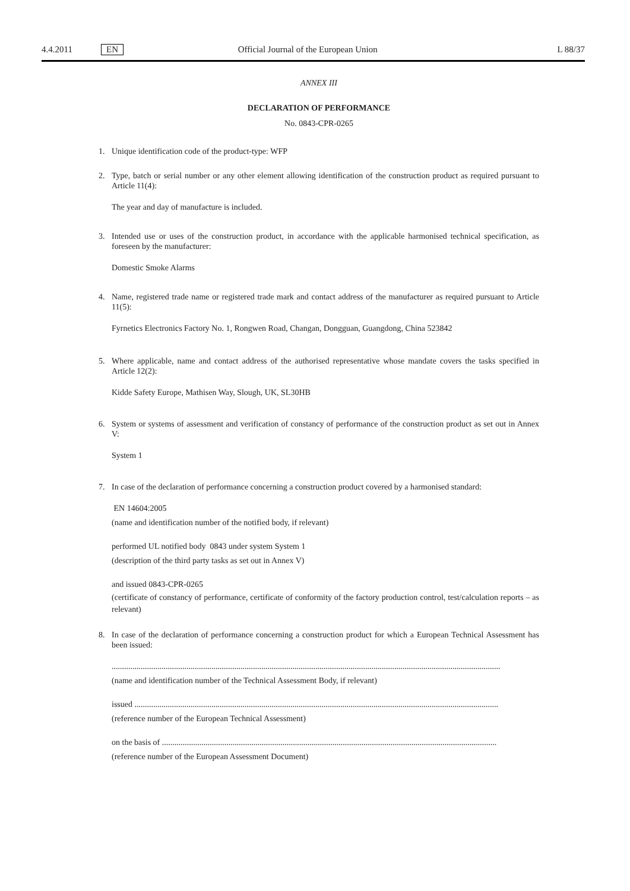4.4.2011 EN Official Journal of the European Union L 88/37
ANNEX III
DECLARATION OF PERFORMANCE
No. 0843-CPR-0265
1. Unique identification code of the product-type: WFP
2. Type, batch or serial number or any other element allowing identification of the construction product as required pursuant to Article 11(4):
The year and day of manufacture is included.
3. Intended use or uses of the construction product, in accordance with the applicable harmonised technical specification, as foreseen by the manufacturer:
Domestic Smoke Alarms
4. Name, registered trade name or registered trade mark and contact address of the manufacturer as required pursuant to Article 11(5):
Fyrnetics Electronics Factory No. 1, Rongwen Road, Changan, Dongguan, Guangdong, China 523842
5. Where applicable, name and contact address of the authorised representative whose mandate covers the tasks specified in Article 12(2):
Kidde Safety Europe, Mathisen Way, Slough, UK, SL30HB
6. System or systems of assessment and verification of constancy of performance of the construction product as set out in Annex V:
System 1
7. In case of the declaration of performance concerning a construction product covered by a harmonised standard:
EN 14604:2005
(name and identification number of the notified body, if relevant)
performed UL notified body 0843 under system System 1
(description of the third party tasks as set out in Annex V)
and issued 0843-CPR-0265
(certificate of constancy of performance, certificate of conformity of the factory production control, test/calculation reports – as relevant)
8. In case of the declaration of performance concerning a construction product for which a European Technical Assessment has been issued:
...........................................................................................................................................................................................
(name and identification number of the Technical Assessment Body, if relevant)
issued ...............................................................................................................................................................................
(reference number of the European Technical Assessment)
on the basis of .................................................................................................................................................................
(reference number of the European Assessment Document)